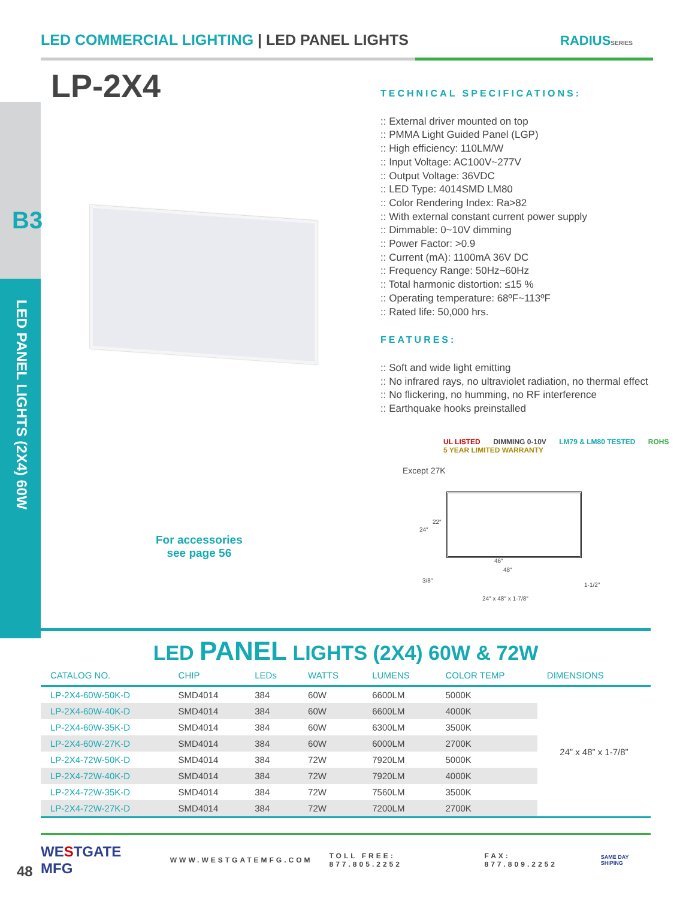LED COMMERCIAL LIGHTING | LED PANEL LIGHTS
RADIUSSERIES
LP-2X4
B3
LED PANEL LIGHTS (2X4) 60W
TECHNICAL SPECIFICATIONS:
:: External driver mounted on top
:: PMMA Light Guided Panel (LGP)
:: High efficiency: 110LM/W
:: Input Voltage: AC100V~277V
:: Output Voltage: 36VDC
:: LED Type: 4014SMD LM80
:: Color Rendering Index: Ra>82
:: With external constant current power supply
:: Dimmable: 0~10V dimming
:: Power Factor: >0.9
:: Current (mA): 1100mA 36V DC
:: Frequency Range: 50Hz~60Hz
:: Total harmonic distortion: ≤15 %
:: Operating temperature: 68ºF~113ºF
:: Rated life: 50,000 hrs.
FEATURES:
:: Soft and wide light emitting
:: No infrared rays, no ultraviolet radiation, no thermal effect
:: No flickering, no humming, no RF interference
:: Earthquake hooks preinstalled
For accessories
see page 56
UL LISTED DIMMING 0-10V LM79 & LM80 TESTED ROHS 5 YEAR LIMITED WARRANTY
Except 27K
22″
24″
46″
48″
3/8″
1-1/2″
24″ x 48″ x 1-7/8″
LED PANEL LIGHTS (2X4) 60W & 72W
| CATALOG NO. | CHIP | LEDs | WATTS | LUMENS | COLOR TEMP | DIMENSIONS |
| --- | --- | --- | --- | --- | --- | --- |
| LP-2X4-60W-50K-D | SMD4014 | 384 | 60W | 6600LM | 5000K | 24” x 48” x 1-7/8” |
| LP-2X4-60W-40K-D | SMD4014 | 384 | 60W | 6600LM | 4000K | |
| LP-2X4-60W-35K-D | SMD4014 | 384 | 60W | 6300LM | 3500K | |
| LP-2X4-60W-27K-D | SMD4014 | 384 | 60W | 6000LM | 2700K | |
| LP-2X4-72W-50K-D | SMD4014 | 384 | 72W | 7920LM | 5000K | |
| LP-2X4-72W-40K-D | SMD4014 | 384 | 72W | 7920LM | 4000K | |
| LP-2X4-72W-35K-D | SMD4014 | 384 | 72W | 7560LM | 3500K | |
| LP-2X4-72W-27K-D | SMD4014 | 384 | 72W | 7200LM | 2700K | |
WESTGATE MFG WWW.WESTGATEMFG.COM TOLL FREE: 877.805.2252 FAX: 877.809.2252 SAME DAY SHIPING
48